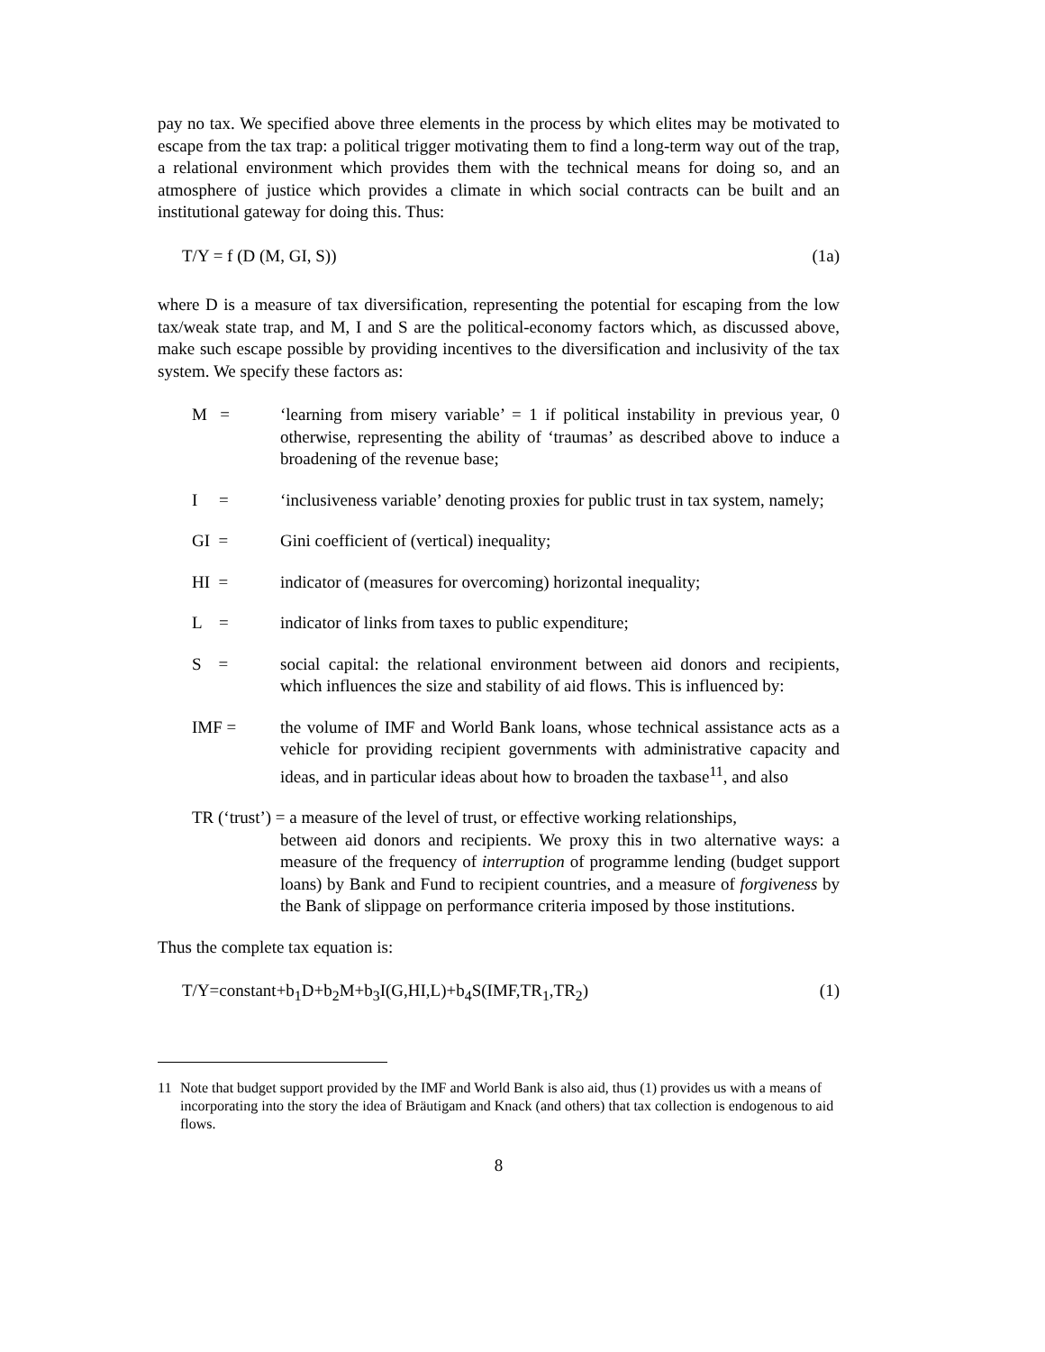pay no tax. We specified above three elements in the process by which elites may be motivated to escape from the tax trap: a political trigger motivating them to find a long-term way out of the trap, a relational environment which provides them with the technical means for doing so, and an atmosphere of justice which provides a climate in which social contracts can be built and an institutional gateway for doing this. Thus:
T/Y = f (D (M, GI, S)) (1a)
where D is a measure of tax diversification, representing the potential for escaping from the low tax/weak state trap, and M, I and S are the political-economy factors which, as discussed above, make such escape possible by providing incentives to the diversification and inclusivity of the tax system. We specify these factors as:
M = ‘learning from misery variable’ = 1 if political instability in previous year, 0 otherwise, representing the ability of ‘traumas’ as described above to induce a broadening of the revenue base;
I = ‘inclusiveness variable’ denoting proxies for public trust in tax system, namely;
GI = Gini coefficient of (vertical) inequality;
HI = indicator of (measures for overcoming) horizontal inequality;
L = indicator of links from taxes to public expenditure;
S = social capital: the relational environment between aid donors and recipients, which influences the size and stability of aid flows. This is influenced by:
IMF = the volume of IMF and World Bank loans, whose technical assistance acts as a vehicle for providing recipient governments with administrative capacity and ideas, and in particular ideas about how to broaden the taxbase<sup>11</sup>, and also
TR (‘trust’) = a measure of the level of trust, or effective working relationships,
between aid donors and recipients. We proxy this in two alternative ways: a measure of the frequency of interruption of programme lending (budget support loans) by Bank and Fund to recipient countries, and a measure of forgiveness by the Bank of slippage on performance criteria imposed by those institutions.
Thus the complete tax equation is:
T/Y=constant+b<sub>1</sub>D+b<sub>2</sub>M+b<sub>3</sub>I(G,HI,L)+b<sub>4</sub>S(IMF,TR<sub>1</sub>,TR<sub>2</sub>) (1)
11 Note that budget support provided by the IMF and World Bank is also aid, thus (1) provides us with a means of incorporating into the story the idea of Bräutigam and Knack (and others) that tax collection is endogenous to aid flows.
8